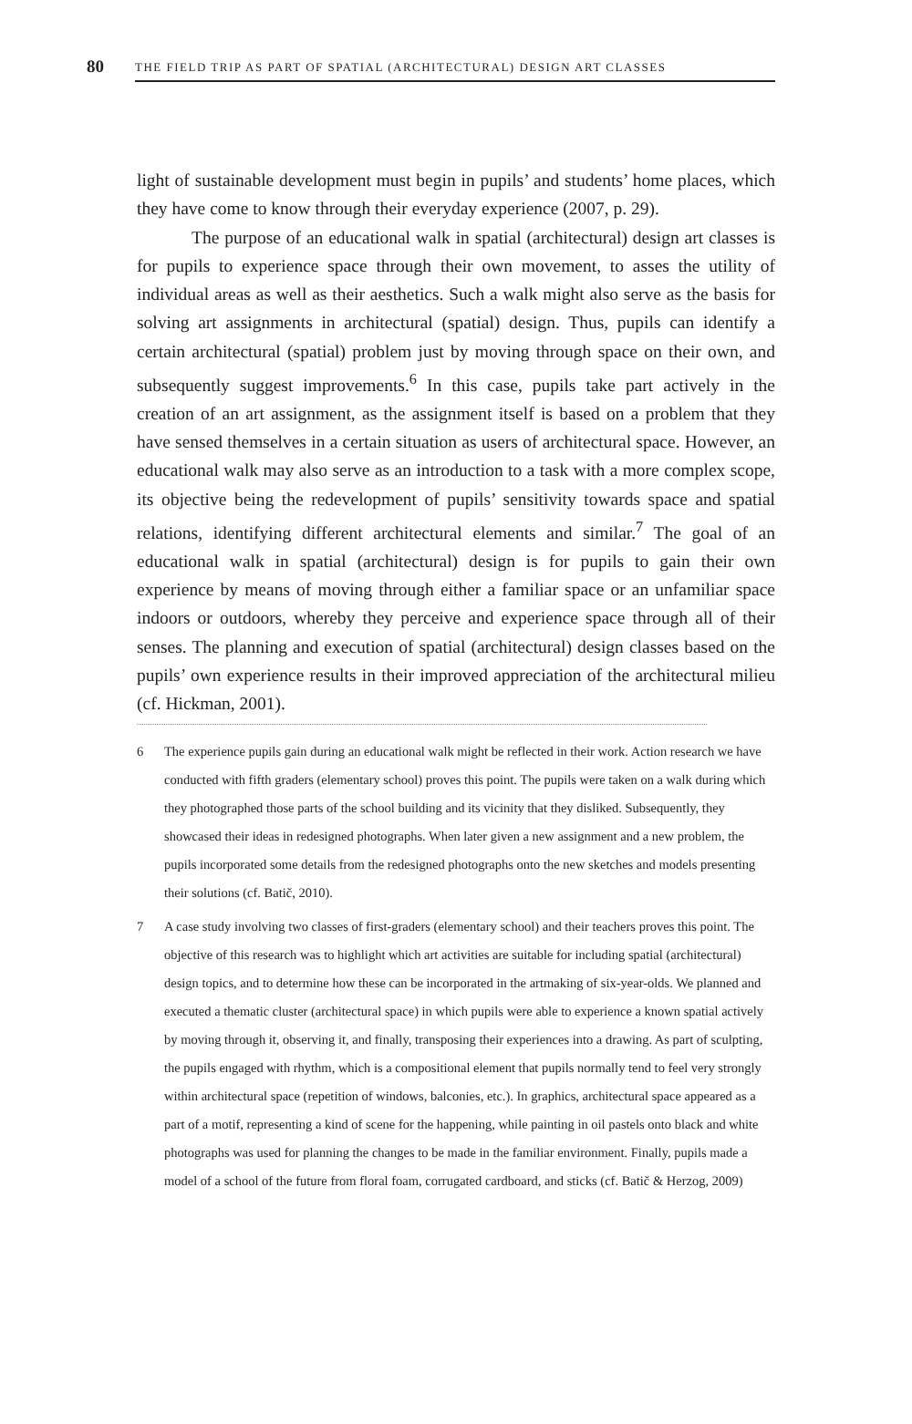80
THE FIELD TRIP AS PART OF SPATIAL (ARCHITECTURAL) DESIGN ART CLASSES
light of sustainable development must begin in pupils’ and students’ home places, which they have come to know through their everyday experience (2007, p. 29).
The purpose of an educational walk in spatial (architectural) design art classes is for pupils to experience space through their own movement, to asses the utility of individual areas as well as their aesthetics. Such a walk might also serve as the basis for solving art assignments in architectural (spatial) design. Thus, pupils can identify a certain architectural (spatial) problem just by moving through space on their own, and subsequently suggest improvements.<sup>6</sup> In this case, pupils take part actively in the creation of an art assignment, as the assignment itself is based on a problem that they have sensed themselves in a certain situation as users of architectural space. However, an educational walk may also serve as an introduction to a task with a more complex scope, its objective being the redevelopment of pupils’ sensitivity towards space and spatial relations, identifying different architectural elements and similar.<sup>7</sup> The goal of an educational walk in spatial (architectural) design is for pupils to gain their own experience by means of moving through either a familiar space or an unfamiliar space indoors or outdoors, whereby they perceive and experience space through all of their senses. The planning and execution of spatial (architectural) design classes based on the pupils’ own experience results in their improved appreciation of the architectural milieu (cf. Hickman, 2001).
6 The experience pupils gain during an educational walk might be reflected in their work. Action research we have conducted with fifth graders (elementary school) proves this point. The pupils were taken on a walk during which they photographed those parts of the school building and its vicinity that they disliked. Subsequently, they showcased their ideas in redesigned photographs. When later given a new assignment and a new problem, the pupils incorporated some details from the redesigned photographs onto the new sketches and models presenting their solutions (cf. Batič, 2010).
7 A case study involving two classes of first-graders (elementary school) and their teachers proves this point. The objective of this research was to highlight which art activities are suitable for including spatial (architectural) design topics, and to determine how these can be incorporated in the artmaking of six-year-olds. We planned and executed a thematic cluster (architectural space) in which pupils were able to experience a known spatial actively by moving through it, observing it, and finally, transposing their experiences into a drawing. As part of sculpting, the pupils engaged with rhythm, which is a compositional element that pupils normally tend to feel very strongly within architectural space (repetition of windows, balconies, etc.). In graphics, architectural space appeared as a part of a motif, representing a kind of scene for the happening, while painting in oil pastels onto black and white photographs was used for planning the changes to be made in the familiar environment. Finally, pupils made a model of a school of the future from floral foam, corrugated cardboard, and sticks (cf. Batič & Herzog, 2009)